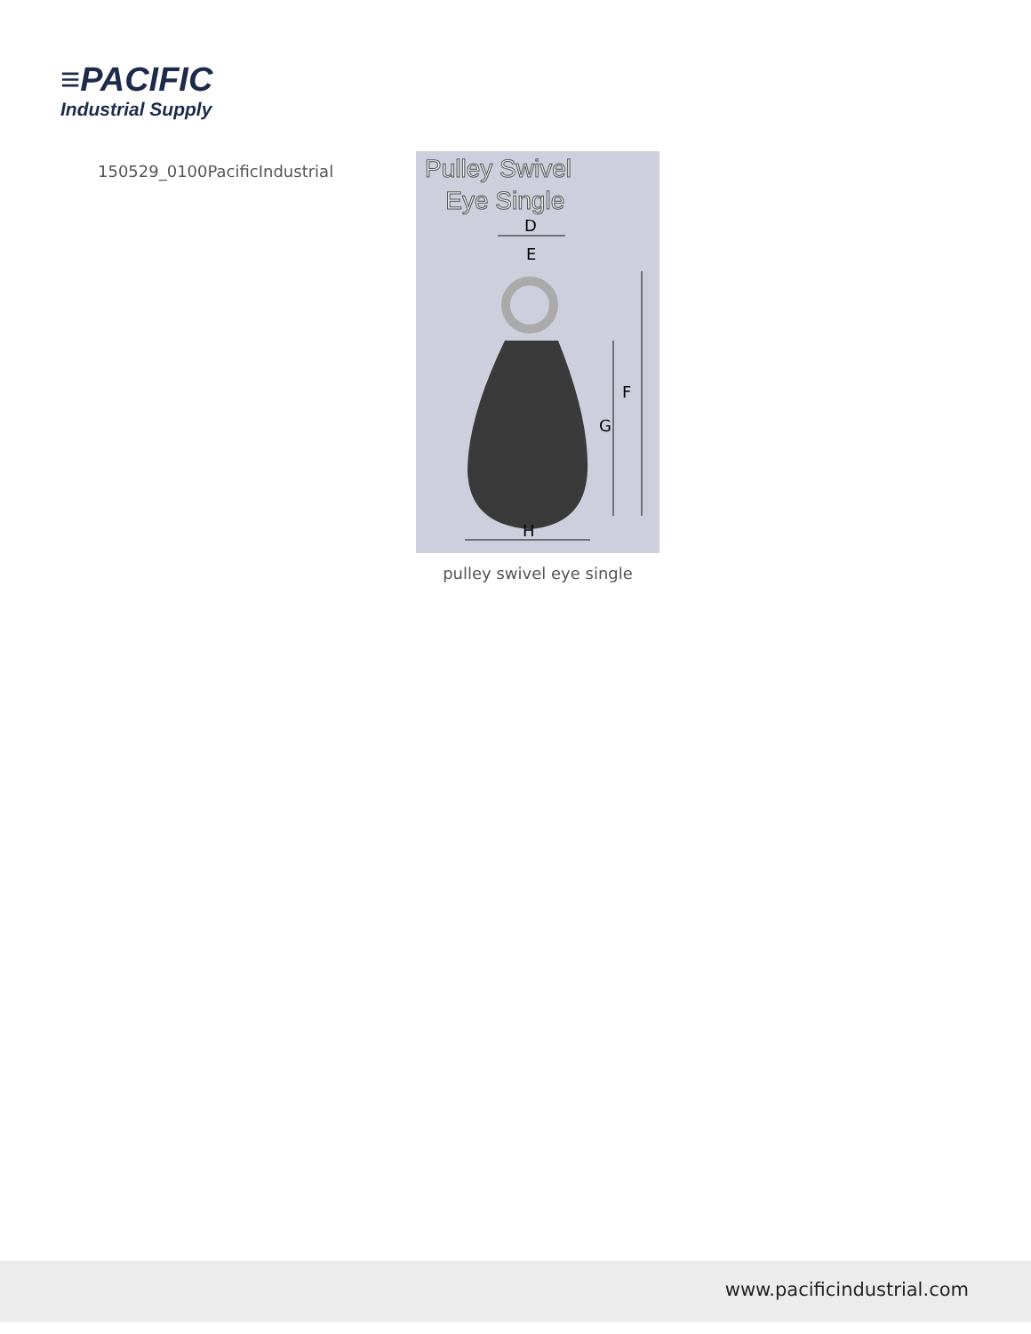≡PACIFIC
Industrial Supply
150529_0100PacificIndustrial
Pulley Swivel
Eye Single
D
E
F
G
H
pulley swivel eye single
www.pacificindustrial.com